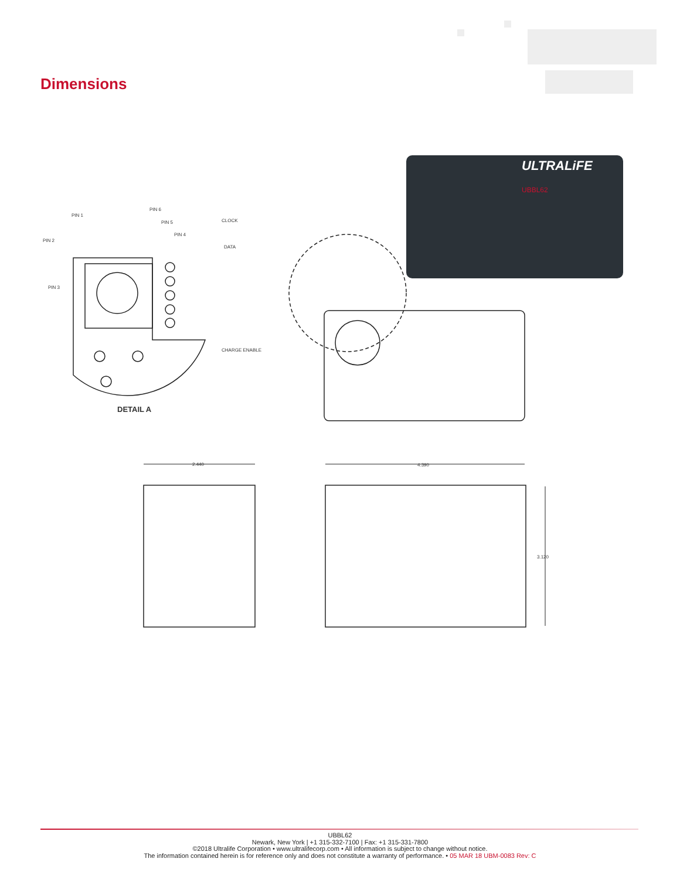Dimensions
ULTRALiFE
UBBL62
PIN 1
PIN 6
PIN 5
PIN 4
PIN 2
PIN 3
CLOCK
DATA
CHARGE ENABLE
DETAIL A
2.440
4.390
3.120
UBBL62
Newark, New York | +1 315-332-7100 | Fax: +1 315-331-7800
©2018 Ultralife Corporation • www.ultralifecorp.com • All information is subject to change without notice.
The information contained herein is for reference only and does not constitute a warranty of performance. • 05 MAR 18 UBM-0083 Rev: C